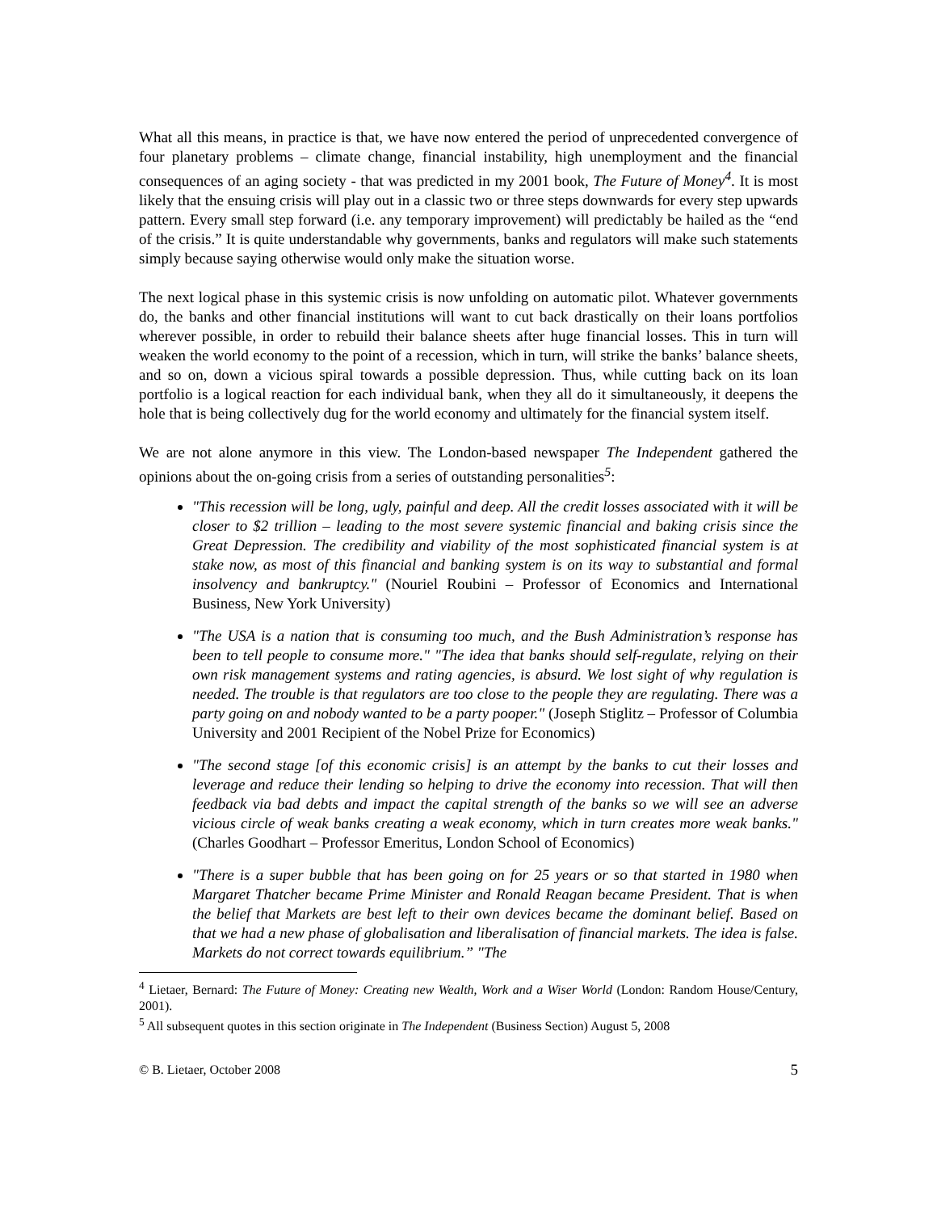What all this means, in practice is that, we have now entered the period of unprecedented convergence of four planetary problems – climate change, financial instability, high unemployment and the financial consequences of an aging society - that was predicted in my 2001 book, The Future of Money<sup>4</sup>. It is most likely that the ensuing crisis will play out in a classic two or three steps downwards for every step upwards pattern. Every small step forward (i.e. any temporary improvement) will predictably be hailed as the “end of the crisis.” It is quite understandable why governments, banks and regulators will make such statements simply because saying otherwise would only make the situation worse.
The next logical phase in this systemic crisis is now unfolding on automatic pilot. Whatever governments do, the banks and other financial institutions will want to cut back drastically on their loans portfolios wherever possible, in order to rebuild their balance sheets after huge financial losses. This in turn will weaken the world economy to the point of a recession, which in turn, will strike the banks’ balance sheets, and so on, down a vicious spiral towards a possible depression. Thus, while cutting back on its loan portfolio is a logical reaction for each individual bank, when they all do it simultaneously, it deepens the hole that is being collectively dug for the world economy and ultimately for the financial system itself.
We are not alone anymore in this view. The London-based newspaper The Independent gathered the opinions about the on-going crisis from a series of outstanding personalities<sup>5</sup>:
"This recession will be long, ugly, painful and deep. All the credit losses associated with it will be closer to $2 trillion – leading to the most severe systemic financial and baking crisis since the Great Depression. The credibility and viability of the most sophisticated financial system is at stake now, as most of this financial and banking system is on its way to substantial and formal insolvency and bankruptcy." (Nouriel Roubini – Professor of Economics and International Business, New York University)
"The USA is a nation that is consuming too much, and the Bush Administration’s response has been to tell people to consume more." "The idea that banks should self-regulate, relying on their own risk management systems and rating agencies, is absurd. We lost sight of why regulation is needed. The trouble is that regulators are too close to the people they are regulating. There was a party going on and nobody wanted to be a party pooper." (Joseph Stiglitz – Professor of Columbia University and 2001 Recipient of the Nobel Prize for Economics)
"The second stage [of this economic crisis] is an attempt by the banks to cut their losses and leverage and reduce their lending so helping to drive the economy into recession. That will then feedback via bad debts and impact the capital strength of the banks so we will see an adverse vicious circle of weak banks creating a weak economy, which in turn creates more weak banks." (Charles Goodhart – Professor Emeritus, London School of Economics)
"There is a super bubble that has been going on for 25 years or so that started in 1980 when Margaret Thatcher became Prime Minister and Ronald Reagan became President. That is when the belief that Markets are best left to their own devices became the dominant belief. Based on that we had a new phase of globalisation and liberalisation of financial markets. The idea is false. Markets do not correct towards equilibrium.” "The
<sup>4</sup> Lietaer, Bernard: The Future of Money: Creating new Wealth, Work and a Wiser World (London: Random House/Century, 2001).
<sup>5</sup> All subsequent quotes in this section originate in The Independent (Business Section) August 5, 2008
© B. Lietaer, October 2008 5